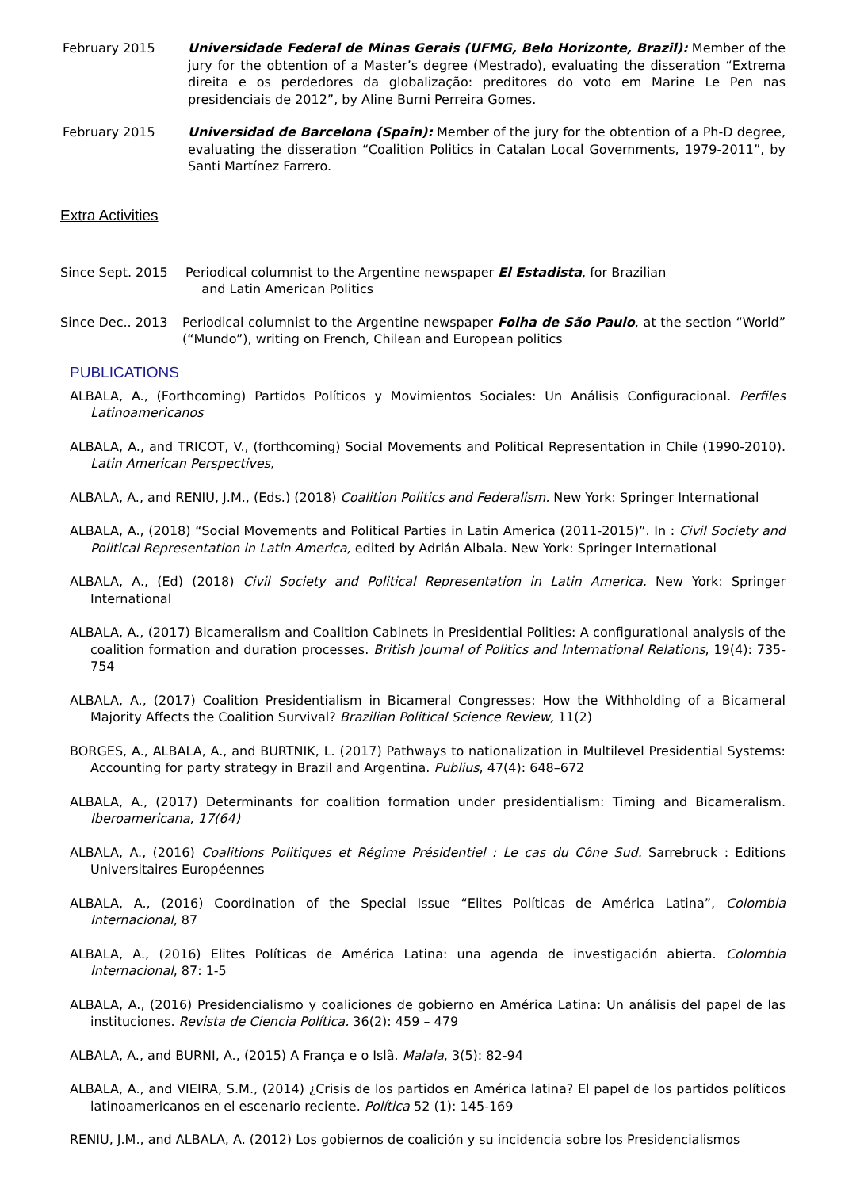February 2015 Universidade Federal de Minas Gerais (UFMG, Belo Horizonte, Brazil): Member of the jury for the obtention of a Master’s degree (Mestrado), evaluating the disseration “Extrema direita e os perdedores da globalização: preditores do voto em Marine Le Pen nas presidenciais de 2012”, by Aline Burni Perreira Gomes.
February 2015 Universidad de Barcelona (Spain): Member of the jury for the obtention of a Ph-D degree, evaluating the disseration “Coalition Politics in Catalan Local Governments, 1979-2011”, by Santi Martínez Farrero.
Extra Activities
Since Sept. 2015 Periodical columnist to the Argentine newspaper El Estadista, for Brazilian
and Latin American Politics
Since Dec.. 2013 Periodical columnist to the Argentine newspaper Folha de São Paulo, at the section “World” (“Mundo”), writing on French, Chilean and European politics
PUBLICATIONS
ALBALA, A., (Forthcoming) Partidos Políticos y Movimientos Sociales: Un Análisis Configuracional. Perfiles Latinoamericanos
ALBALA, A., and TRICOT, V., (forthcoming) Social Movements and Political Representation in Chile (1990-2010). Latin American Perspectives,
ALBALA, A., and RENIU, J.M., (Eds.) (2018) Coalition Politics and Federalism. New York: Springer International
ALBALA, A., (2018) “Social Movements and Political Parties in Latin America (2011-2015)”. In : Civil Society and Political Representation in Latin America, edited by Adrián Albala. New York: Springer International
ALBALA, A., (Ed) (2018) Civil Society and Political Representation in Latin America. New York: Springer International
ALBALA, A., (2017) Bicameralism and Coalition Cabinets in Presidential Polities: A configurational analysis of the coalition formation and duration processes. British Journal of Politics and International Relations, 19(4): 735-754
ALBALA, A., (2017) Coalition Presidentialism in Bicameral Congresses: How the Withholding of a Bicameral Majority Affects the Coalition Survival? Brazilian Political Science Review, 11(2)
BORGES, A., ALBALA, A., and BURTNIK, L. (2017) Pathways to nationalization in Multilevel Presidential Systems: Accounting for party strategy in Brazil and Argentina. Publius, 47(4): 648–672
ALBALA, A., (2017) Determinants for coalition formation under presidentialism: Timing and Bicameralism. Iberoamericana, 17(64)
ALBALA, A., (2016) Coalitions Politiques et Régime Présidentiel : Le cas du Cône Sud. Sarrebruck : Editions Universitaires Européennes
ALBALA, A., (2016) Coordination of the Special Issue “Elites Políticas de América Latina”, Colombia Internacional, 87
ALBALA, A., (2016) Elites Políticas de América Latina: una agenda de investigación abierta. Colombia Internacional, 87: 1-5
ALBALA, A., (2016) Presidencialismo y coaliciones de gobierno en América Latina: Un análisis del papel de las instituciones. Revista de Ciencia Política. 36(2): 459 – 479
ALBALA, A., and BURNI, A., (2015) A França e o Islã. Malala, 3(5): 82-94
ALBALA, A., and VIEIRA, S.M., (2014) ¿Crisis de los partidos en América latina? El papel de los partidos políticos latinoamericanos en el escenario reciente. Política 52 (1): 145-169
RENIU, J.M., and ALBALA, A. (2012) Los gobiernos de coalición y su incidencia sobre los Presidencialismos